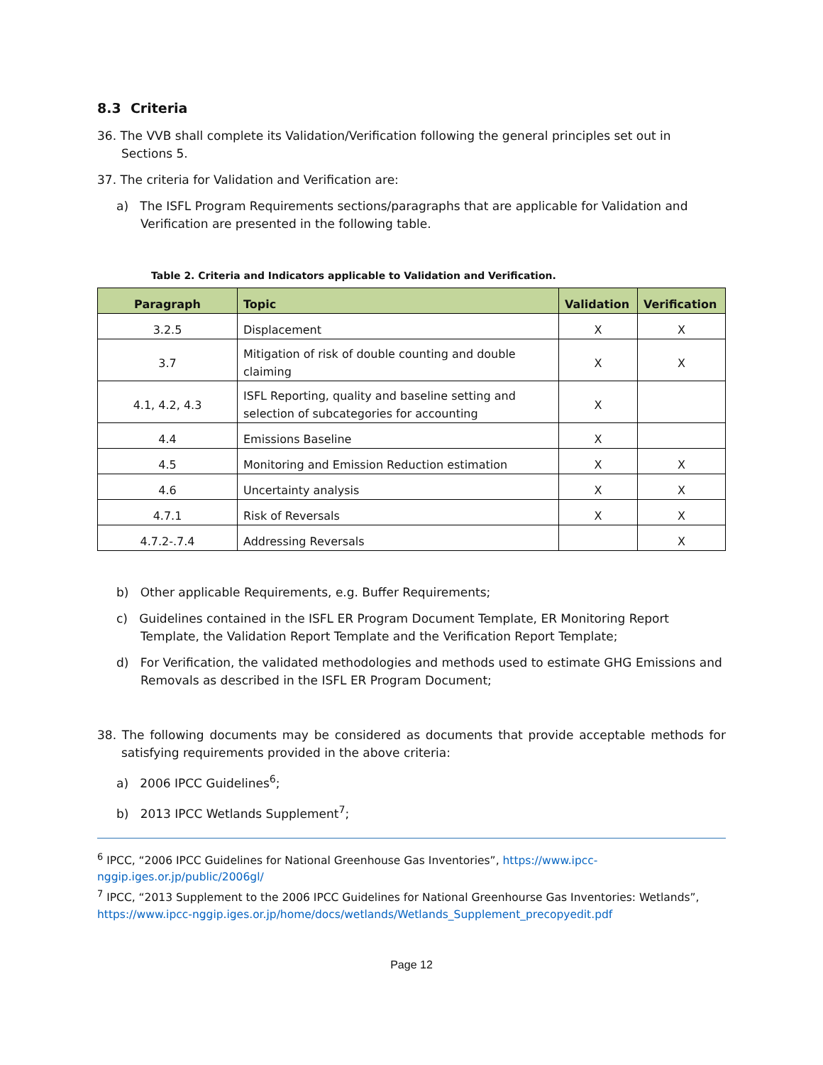8.3 Criteria
36. The VVB shall complete its Validation/Verification following the general principles set out in Sections 5.
37. The criteria for Validation and Verification are:
a) The ISFL Program Requirements sections/paragraphs that are applicable for Validation and Verification are presented in the following table.
Table 2. Criteria and Indicators applicable to Validation and Verification.
| Paragraph | Topic | Validation | Verification |
| --- | --- | --- | --- |
| 3.2.5 | Displacement | X | X |
| 3.7 | Mitigation of risk of double counting and double claiming | X | X |
| 4.1, 4.2, 4.3 | ISFL Reporting, quality and baseline setting and selection of subcategories for accounting | X | |
| 4.4 | Emissions Baseline | X | |
| 4.5 | Monitoring and Emission Reduction estimation | X | X |
| 4.6 | Uncertainty analysis | X | X |
| 4.7.1 | Risk of Reversals | X | X |
| 4.7.2-.7.4 | Addressing Reversals | | X |
b) Other applicable Requirements, e.g. Buffer Requirements;
c) Guidelines contained in the ISFL ER Program Document Template, ER Monitoring Report Template, the Validation Report Template and the Verification Report Template;
d) For Verification, the validated methodologies and methods used to estimate GHG Emissions and Removals as described in the ISFL ER Program Document;
38. The following documents may be considered as documents that provide acceptable methods for satisfying requirements provided in the above criteria:
a) 2006 IPCC Guidelines<sup>6</sup>;
b) 2013 IPCC Wetlands Supplement<sup>7</sup>;
<sup>6</sup> IPCC, “2006 IPCC Guidelines for National Greenhouse Gas Inventories”, https://www.ipcc-
nggip.iges.or.jp/public/2006gl/
<sup>7</sup> IPCC, “2013 Supplement to the 2006 IPCC Guidelines for National Greenhourse Gas Inventories: Wetlands”, https://www.ipcc-nggip.iges.or.jp/home/docs/wetlands/Wetlands_Supplement_precopyedit.pdf
Page 12